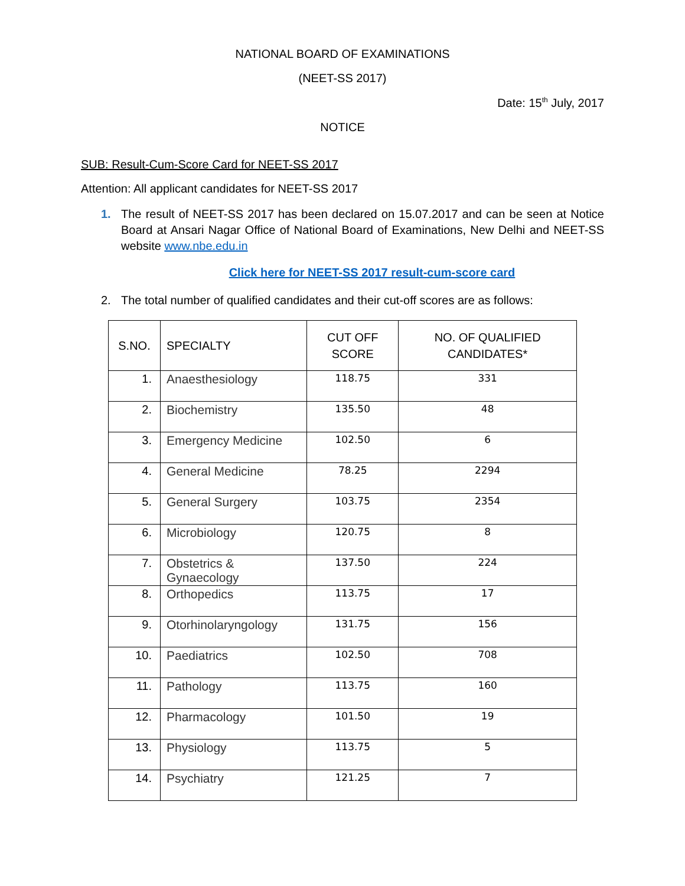NATIONAL BOARD OF EXAMINATIONS
(NEET-SS 2017)
Date: 15<sup>th</sup> July, 2017
NOTICE
SUB: Result-Cum-Score Card for NEET-SS 2017
Attention: All applicant candidates for NEET-SS 2017
1. The result of NEET-SS 2017 has been declared on 15.07.2017 and can be seen at Notice Board at Ansari Nagar Office of National Board of Examinations, New Delhi and NEET-SS website www.nbe.edu.in
Click here for NEET-SS 2017 result-cum-score card
2. The total number of qualified candidates and their cut-off scores are as follows:
| S.NO. | SPECIALTY | CUT OFF SCORE | NO. OF QUALIFIED CANDIDATES* |
| --- | --- | --- | --- |
| 1. | Anaesthesiology | 118.75 | 331 |
| 2. | Biochemistry | 135.50 | 48 |
| 3. | Emergency Medicine | 102.50 | 6 |
| 4. | General Medicine | 78.25 | 2294 |
| 5. | General Surgery | 103.75 | 2354 |
| 6. | Microbiology | 120.75 | 8 |
| 7. | Obstetrics & Gynaecology | 137.50 | 224 |
| 8. | Orthopedics | 113.75 | 17 |
| 9. | Otorhinolaryngology | 131.75 | 156 |
| 10. | Paediatrics | 102.50 | 708 |
| 11. | Pathology | 113.75 | 160 |
| 12. | Pharmacology | 101.50 | 19 |
| 13. | Physiology | 113.75 | 5 |
| 14. | Psychiatry | 121.25 | 7 |